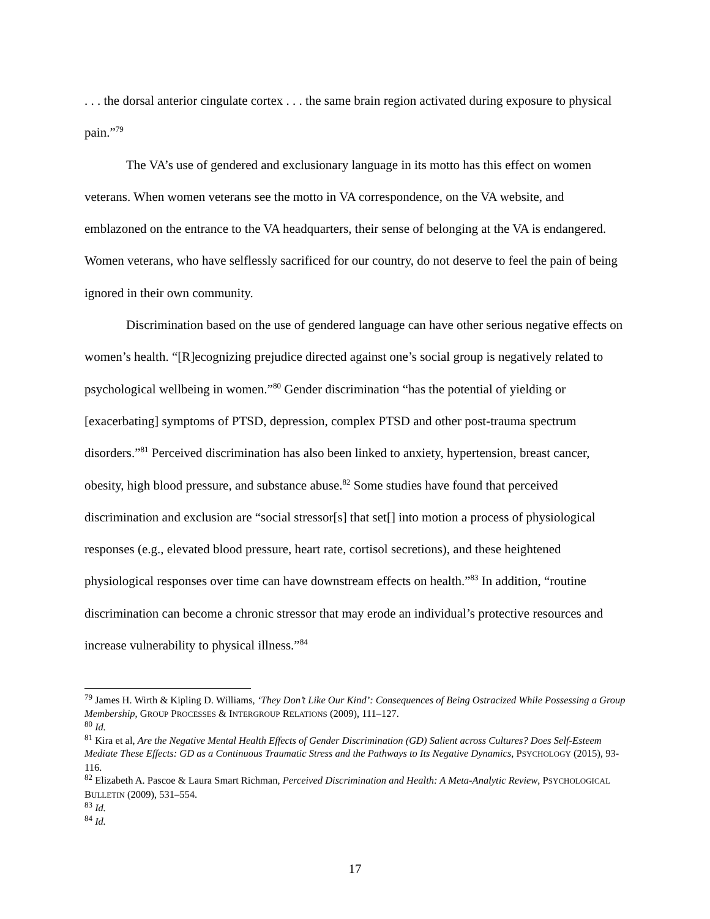. . . the dorsal anterior cingulate cortex . . . the same brain region activated during exposure to physical pain.”<sup>79</sup>
The VA’s use of gendered and exclusionary language in its motto has this effect on women veterans. When women veterans see the motto in VA correspondence, on the VA website, and emblazoned on the entrance to the VA headquarters, their sense of belonging at the VA is endangered. Women veterans, who have selflessly sacrificed for our country, do not deserve to feel the pain of being ignored in their own community.
Discrimination based on the use of gendered language can have other serious negative effects on women’s health. “[R]ecognizing prejudice directed against one’s social group is negatively related to psychological wellbeing in women.”<sup>80</sup> Gender discrimination “has the potential of yielding or [exacerbating] symptoms of PTSD, depression, complex PTSD and other post-trauma spectrum disorders.”<sup>81</sup> Perceived discrimination has also been linked to anxiety, hypertension, breast cancer, obesity, high blood pressure, and substance abuse.<sup>82</sup> Some studies have found that perceived discrimination and exclusion are “social stressor[s] that set[] into motion a process of physiological responses (e.g., elevated blood pressure, heart rate, cortisol secretions), and these heightened physiological responses over time can have downstream effects on health.”<sup>83</sup> In addition, “routine discrimination can become a chronic stressor that may erode an individual’s protective resources and increase vulnerability to physical illness.”<sup>84</sup>
<sup>79</sup> James H. Wirth & Kipling D. Williams, ‘They Don’t Like Our Kind’: Consequences of Being Ostracized While Possessing a Group Membership, GROUP PROCESSES & INTERGROUP RELATIONS (2009), 111–127.
<sup>80</sup> Id.
<sup>81</sup> Kira et al, Are the Negative Mental Health Effects of Gender Discrimination (GD) Salient across Cultures? Does Self-Esteem Mediate These Effects: GD as a Continuous Traumatic Stress and the Pathways to Its Negative Dynamics, PSYCHOLOGY (2015), 93-116.
<sup>82</sup> Elizabeth A. Pascoe & Laura Smart Richman, Perceived Discrimination and Health: A Meta-Analytic Review, PSYCHOLOGICAL BULLETIN (2009), 531–554.
<sup>83</sup> Id.
<sup>84</sup> Id.
17